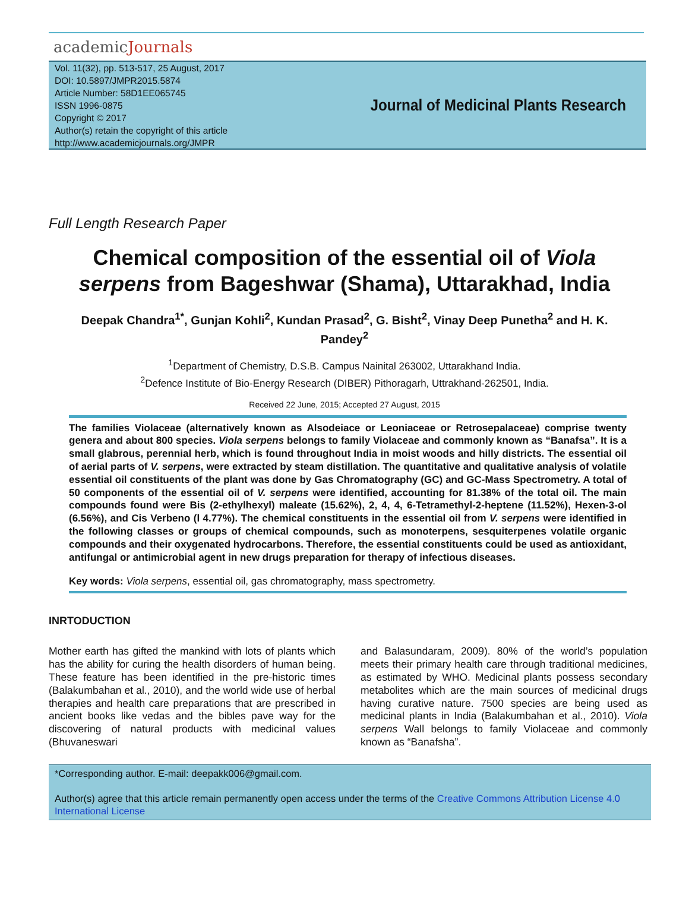academicJournals
Vol. 11(32), pp. 513-517, 25 August, 2017
DOI: 10.5897/JMPR2015.5874
Article Number: 58D1EE065745
ISSN 1996-0875
Copyright © 2017
Author(s) retain the copyright of this article
http://www.academicjournals.org/JMPR
Journal of Medicinal Plants Research
Full Length Research Paper
Chemical composition of the essential oil of Viola serpens from Bageshwar (Shama), Uttarakhad, India
Deepak Chandra<sup>1*</sup>, Gunjan Kohli<sup>2</sup>, Kundan Prasad<sup>2</sup>, G. Bisht<sup>2</sup>, Vinay Deep Punetha<sup>2</sup> and H. K. Pandey<sup>2</sup>
<sup>1</sup> Department of Chemistry, D.S.B. Campus Nainital 263002, Uttarakhand India.
<sup>2</sup> Defence Institute of Bio-Energy Research (DIBER) Pithoragarh, Uttrakhand-262501, India.
Received 22 June, 2015; Accepted 27 August, 2015
The families Violaceae (alternatively known as Alsodeiace or Leoniaceae or Retrosepalaceae) comprise twenty genera and about 800 species. Viola serpens belongs to family Violaceae and commonly known as “Banafsa”. It is a small glabrous, perennial herb, which is found throughout India in moist woods and hilly districts. The essential oil of aerial parts of V. serpens, were extracted by steam distillation. The quantitative and qualitative analysis of volatile essential oil constituents of the plant was done by Gas Chromatography (GC) and GC-Mass Spectrometry. A total of 50 components of the essential oil of V. serpens were identified, accounting for 81.38% of the total oil. The main compounds found were Bis (2-ethylhexyl) maleate (15.62%), 2, 4, 4, 6-Tetramethyl-2-heptene (11.52%), Hexen-3-ol (6.56%), and Cis Verbeno (l 4.77%). The chemical constituents in the essential oil from V. serpens were identified in the following classes or groups of chemical compounds, such as monoterpens, sesquiterpenes volatile organic compounds and their oxygenated hydrocarbons. Therefore, the essential constituents could be used as antioxidant, antifungal or antimicrobial agent in new drugs preparation for therapy of infectious diseases.
Key words: Viola serpens, essential oil, gas chromatography, mass spectrometry.
INRTODUCTION
Mother earth has gifted the mankind with lots of plants which has the ability for curing the health disorders of human being. These feature has been identified in the pre-historic times (Balakumbahan et al., 2010), and the world wide use of herbal therapies and health care preparations that are prescribed in ancient books like vedas and the bibles pave way for the discovering of natural products with medicinal values (Bhuvaneswari
and Balasundaram, 2009). 80% of the world’s population meets their primary health care through traditional medicines, as estimated by WHO. Medicinal plants possess secondary metabolites which are the main sources of medicinal drugs having curative nature. 7500 species are being used as medicinal plants in India (Balakumbahan et al., 2010). Viola serpens Wall belongs to family Violaceae and commonly known as “Banafsha”.
*Corresponding author. E-mail: deepakk006@gmail.com.
Author(s) agree that this article remain permanently open access under the terms of the Creative Commons Attribution License 4.0 International License